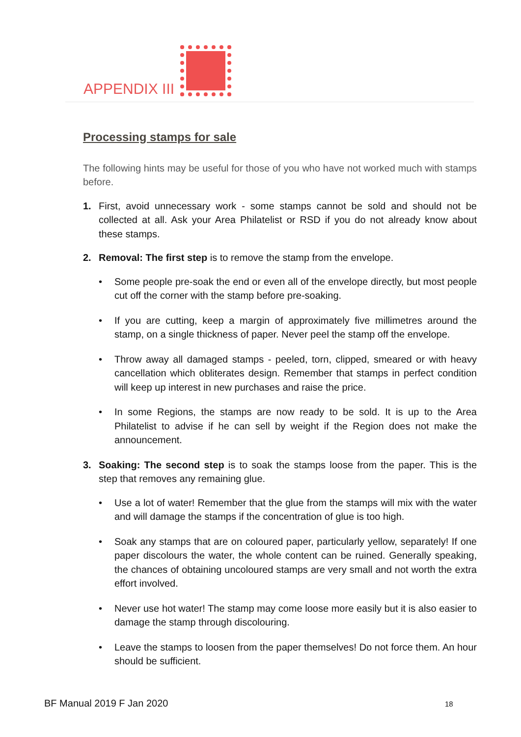APPENDIX III
Processing stamps for sale
The following hints may be useful for those of you who have not worked much with stamps before.
1. First, avoid unnecessary work - some stamps cannot be sold and should not be collected at all. Ask your Area Philatelist or RSD if you do not already know about these stamps.
2. Removal: The first step is to remove the stamp from the envelope.
• Some people pre-soak the end or even all of the envelope directly, but most people cut off the corner with the stamp before pre-soaking.
• If you are cutting, keep a margin of approximately five millimetres around the stamp, on a single thickness of paper. Never peel the stamp off the envelope.
• Throw away all damaged stamps - peeled, torn, clipped, smeared or with heavy cancellation which obliterates design. Remember that stamps in perfect condition will keep up interest in new purchases and raise the price.
• In some Regions, the stamps are now ready to be sold. It is up to the Area Philatelist to advise if he can sell by weight if the Region does not make the announcement.
3. Soaking: The second step is to soak the stamps loose from the paper. This is the step that removes any remaining glue.
• Use a lot of water! Remember that the glue from the stamps will mix with the water and will damage the stamps if the concentration of glue is too high.
• Soak any stamps that are on coloured paper, particularly yellow, separately! If one paper discolours the water, the whole content can be ruined. Generally speaking, the chances of obtaining uncoloured stamps are very small and not worth the extra effort involved.
• Never use hot water! The stamp may come loose more easily but it is also easier to damage the stamp through discolouring.
• Leave the stamps to loosen from the paper themselves! Do not force them. An hour should be sufficient.
BF Manual 2019 F Jan 2020 18